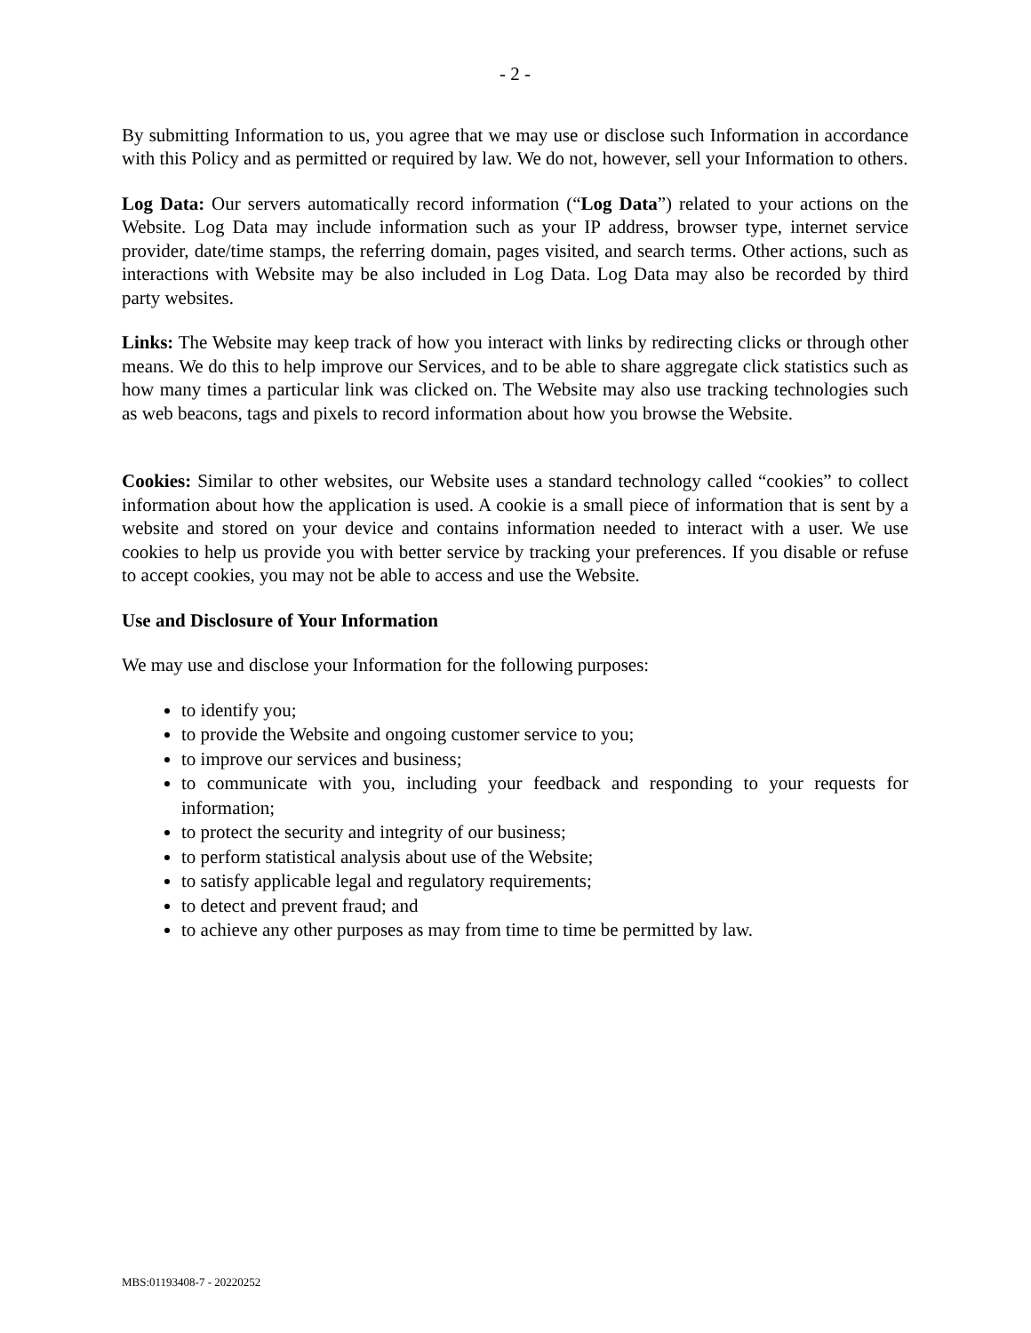- 2 -
By submitting Information to us, you agree that we may use or disclose such Information in accordance with this Policy and as permitted or required by law. We do not, however, sell your Information to others.
Log Data: Our servers automatically record information (“Log Data”) related to your actions on the Website. Log Data may include information such as your IP address, browser type, internet service provider, date/time stamps, the referring domain, pages visited, and search terms. Other actions, such as interactions with Website may be also included in Log Data. Log Data may also be recorded by third party websites.
Links: The Website may keep track of how you interact with links by redirecting clicks or through other means. We do this to help improve our Services, and to be able to share aggregate click statistics such as how many times a particular link was clicked on. The Website may also use tracking technologies such as web beacons, tags and pixels to record information about how you browse the Website.
Cookies: Similar to other websites, our Website uses a standard technology called “cookies” to collect information about how the application is used. A cookie is a small piece of information that is sent by a website and stored on your device and contains information needed to interact with a user. We use cookies to help us provide you with better service by tracking your preferences. If you disable or refuse to accept cookies, you may not be able to access and use the Website.
Use and Disclosure of Your Information
We may use and disclose your Information for the following purposes:
to identify you;
to provide the Website and ongoing customer service to you;
to improve our services and business;
to communicate with you, including your feedback and responding to your requests for information;
to protect the security and integrity of our business;
to perform statistical analysis about use of the Website;
to satisfy applicable legal and regulatory requirements;
to detect and prevent fraud; and
to achieve any other purposes as may from time to time be permitted by law.
MBS:01193408-7 - 20220252